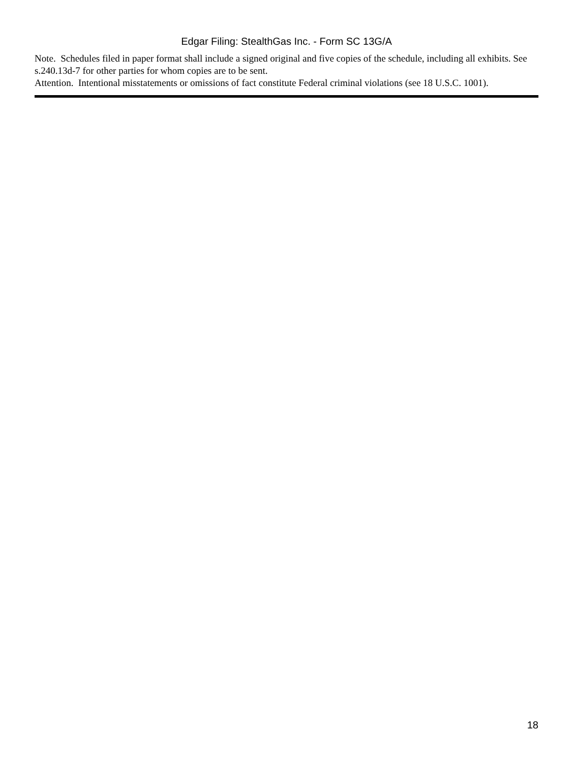Edgar Filing: StealthGas Inc. - Form SC 13G/A
Note. Schedules filed in paper format shall include a signed original and five copies of the schedule, including all exhibits. See s.240.13d-7 for other parties for whom copies are to be sent.
Attention. Intentional misstatements or omissions of fact constitute Federal criminal violations (see 18 U.S.C. 1001).
18